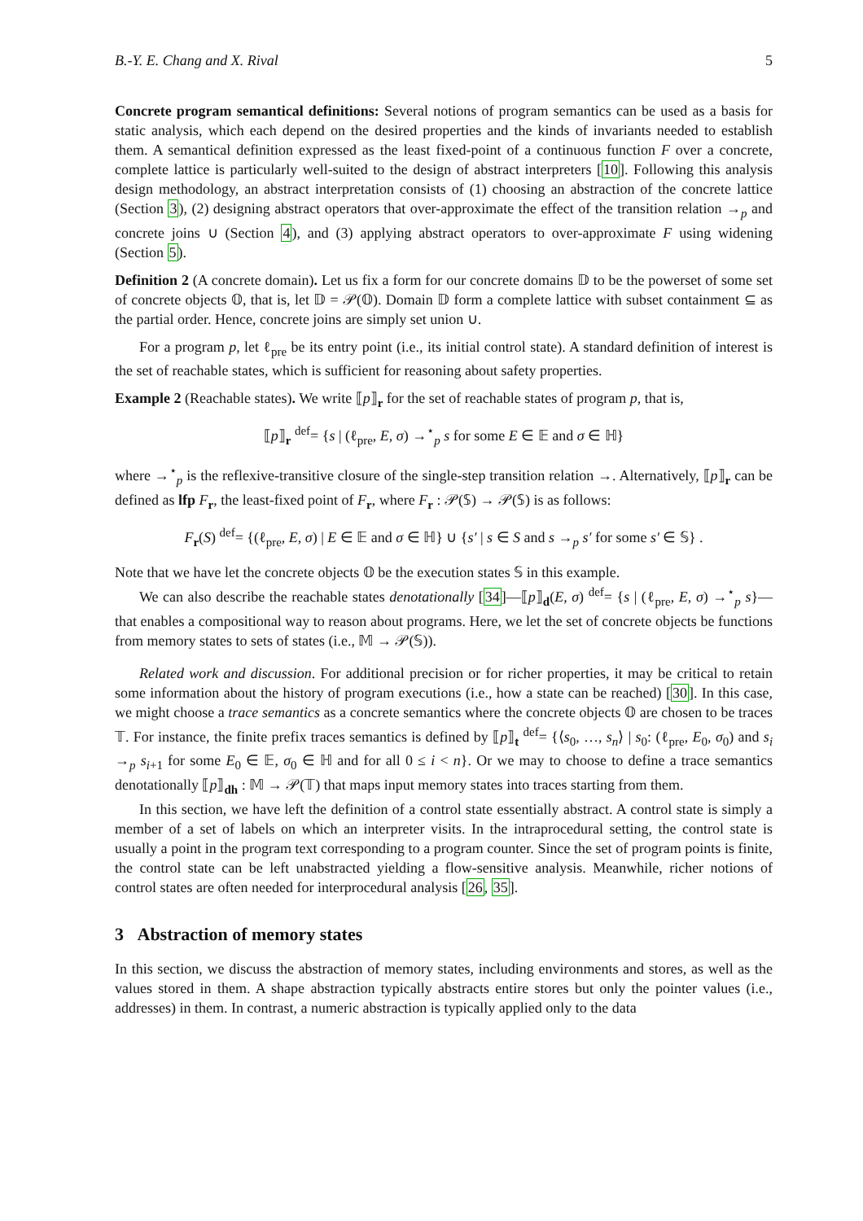B.-Y. E. Chang and X. Rival 5
Concrete program semantical definitions: Several notions of program semantics can be used as a basis for static analysis, which each depend on the desired properties and the kinds of invariants needed to establish them. A semantical definition expressed as the least fixed-point of a continuous function F over a concrete, complete lattice is particularly well-suited to the design of abstract interpreters [10]. Following this analysis design methodology, an abstract interpretation consists of (1) choosing an abstraction of the concrete lattice (Section 3), (2) designing abstract operators that over-approximate the effect of the transition relation →<sub>p</sub> and concrete joins ∪ (Section 4), and (3) applying abstract operators to over-approximate F using widening (Section 5).
Definition 2 (A concrete domain). Let us fix a form for our concrete domains 𝔻 to be the powerset of some set of concrete objects 𝕆, that is, let 𝔻 = 𝒫(𝕆). Domain 𝔻 form a complete lattice with subset containment ⊆ as the partial order. Hence, concrete joins are simply set union ∪.
For a program p, let ℓ<sub>pre</sub> be its entry point (i.e., its initial control state). A standard definition of interest is the set of reachable states, which is sufficient for reasoning about safety properties.
Example 2 (Reachable states). We write ⟦p⟧<sub>r</sub> for the set of reachable states of program p, that is,
⟦p⟧<sub>r</sub> <sup>def</sup>= {s | (ℓ<sub>pre</sub>, E, σ) →<sup>⋆</sup><sub>p</sub> s for some E ∈ 𝔼 and σ ∈ ℍ}
where →<sup>⋆</sup><sub>p</sub> is the reflexive-transitive closure of the single-step transition relation →. Alternatively, ⟦p⟧<sub>r</sub> can be defined as lfp F<sub>r</sub>, the least-fixed point of F<sub>r</sub>, where F<sub>r</sub> : 𝒫(𝕊) → 𝒫(𝕊) is as follows:
F<sub>r</sub>(S) <sup>def</sup>= {(ℓ<sub>pre</sub>, E, σ) | E ∈ 𝔼 and σ ∈ ℍ} ∪ {s′ | s ∈ S and s →<sub>p</sub> s′ for some s′ ∈ 𝕊} .
Note that we have let the concrete objects 𝕆 be the execution states 𝕊 in this example.
We can also describe the reachable states denotationally [34]—⟦p⟧<sub>d</sub>(E, σ) <sup>def</sup>= {s | (ℓ<sub>pre</sub>, E, σ) →<sup>⋆</sup><sub>p</sub> s}—that enables a compositional way to reason about programs. Here, we let the set of concrete objects be functions from memory states to sets of states (i.e., 𝕄 → 𝒫(𝕊)).
Related work and discussion. For additional precision or for richer properties, it may be critical to retain some information about the history of program executions (i.e., how a state can be reached) [30]. In this case, we might choose a trace semantics as a concrete semantics where the concrete objects 𝕆 are chosen to be traces 𝕋. For instance, the finite prefix traces semantics is defined by ⟦p⟧<sub>t</sub> <sup>def</sup>= {⟨s<sub>0</sub>, …, s<sub>n</sub>⟩ | s<sub>0</sub>: (ℓ<sub>pre</sub>, E<sub>0</sub>, σ<sub>0</sub>) and s<sub>i</sub> →<sub>p</sub> s<sub>i+1</sub> for some E<sub>0</sub> ∈ 𝔼, σ<sub>0</sub> ∈ ℍ and for all 0 ≤ i < n}. Or we may to choose to define a trace semantics denotationally ⟦p⟧<sub>dh</sub> : 𝕄 → 𝒫(𝕋) that maps input memory states into traces starting from them.
In this section, we have left the definition of a control state essentially abstract. A control state is simply a member of a set of labels on which an interpreter visits. In the intraprocedural setting, the control state is usually a point in the program text corresponding to a program counter. Since the set of program points is finite, the control state can be left unabstracted yielding a flow-sensitive analysis. Meanwhile, richer notions of control states are often needed for interprocedural analysis [26, 35].
3 Abstraction of memory states
In this section, we discuss the abstraction of memory states, including environments and stores, as well as the values stored in them. A shape abstraction typically abstracts entire stores but only the pointer values (i.e., addresses) in them. In contrast, a numeric abstraction is typically applied only to the data